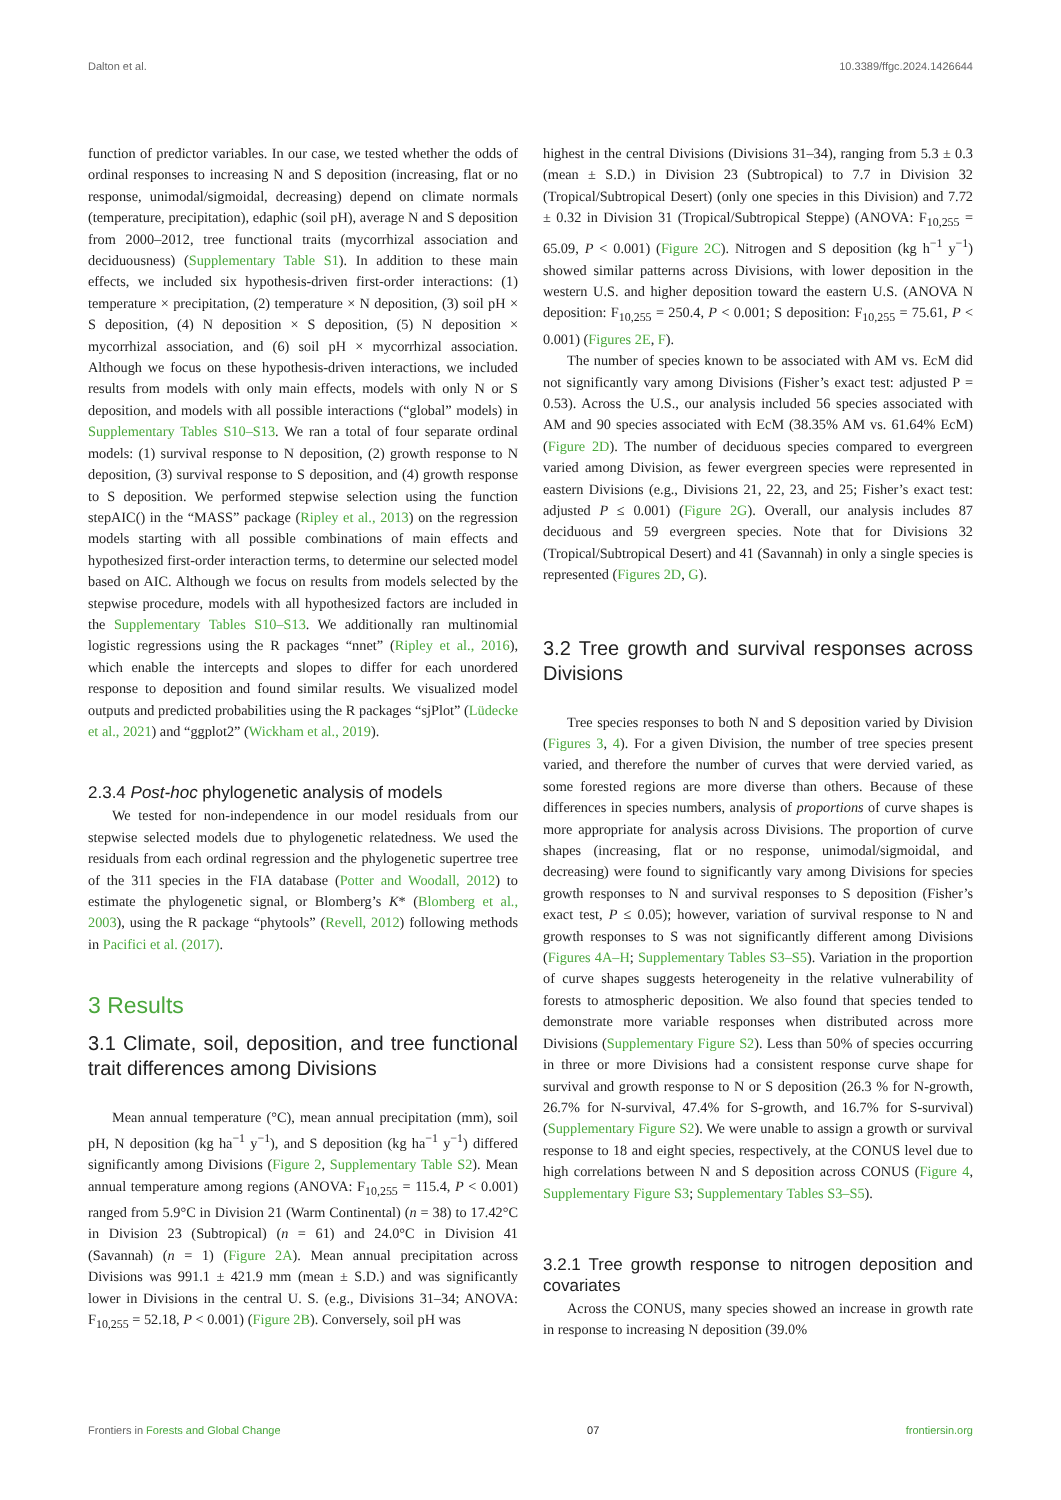Dalton et al. 10.3389/ffgc.2024.1426644
function of predictor variables. In our case, we tested whether the odds of ordinal responses to increasing N and S deposition (increasing, flat or no response, unimodal/sigmoidal, decreasing) depend on climate normals (temperature, precipitation), edaphic (soil pH), average N and S deposition from 2000–2012, tree functional traits (mycorrhizal association and deciduousness) (Supplementary Table S1). In addition to these main effects, we included six hypothesis-driven first-order interactions: (1) temperature × precipitation, (2) temperature × N deposition, (3) soil pH × S deposition, (4) N deposition × S deposition, (5) N deposition × mycorrhizal association, and (6) soil pH × mycorrhizal association. Although we focus on these hypothesis-driven interactions, we included results from models with only main effects, models with only N or S deposition, and models with all possible interactions (“global” models) in Supplementary Tables S10–S13. We ran a total of four separate ordinal models: (1) survival response to N deposition, (2) growth response to N deposition, (3) survival response to S deposition, and (4) growth response to S deposition. We performed stepwise selection using the function stepAIC() in the “MASS” package (Ripley et al., 2013) on the regression models starting with all possible combinations of main effects and hypothesized first-order interaction terms, to determine our selected model based on AIC. Although we focus on results from models selected by the stepwise procedure, models with all hypothesized factors are included in the Supplementary Tables S10–S13. We additionally ran multinomial logistic regressions using the R packages “nnet” (Ripley et al., 2016), which enable the intercepts and slopes to differ for each unordered response to deposition and found similar results. We visualized model outputs and predicted probabilities using the R packages “sjPlot” (Lüdecke et al., 2021) and “ggplot2” (Wickham et al., 2019).
2.3.4 Post-hoc phylogenetic analysis of models
We tested for non-independence in our model residuals from our stepwise selected models due to phylogenetic relatedness. We used the residuals from each ordinal regression and the phylogenetic supertree tree of the 311 species in the FIA database (Potter and Woodall, 2012) to estimate the phylogenetic signal, or Blomberg’s K* (Blomberg et al., 2003), using the R package “phytools” (Revell, 2012) following methods in Pacifici et al. (2017).
3 Results
3.1 Climate, soil, deposition, and tree functional trait differences among Divisions
Mean annual temperature (°C), mean annual precipitation (mm), soil pH, N deposition (kg ha<sup>−1</sup> y<sup>−1</sup>), and S deposition (kg ha<sup>−1</sup> y<sup>−1</sup>) differed significantly among Divisions (Figure 2, Supplementary Table S2). Mean annual temperature among regions (ANOVA: F<sub>10,255</sub> = 115.4, P < 0.001) ranged from 5.9°C in Division 21 (Warm Continental) (n = 38) to 17.42°C in Division 23 (Subtropical) (n = 61) and 24.0°C in Division 41 (Savannah) (n = 1) (Figure 2A). Mean annual precipitation across Divisions was 991.1 ± 421.9 mm (mean ± S.D.) and was significantly lower in Divisions in the central U. S. (e.g., Divisions 31–34; ANOVA: F<sub>10,255</sub> = 52.18, P < 0.001) (Figure 2B). Conversely, soil pH was
highest in the central Divisions (Divisions 31–34), ranging from 5.3 ± 0.3 (mean ± S.D.) in Division 23 (Subtropical) to 7.7 in Division 32 (Tropical/Subtropical Desert) (only one species in this Division) and 7.72 ± 0.32 in Division 31 (Tropical/Subtropical Steppe) (ANOVA: F<sub>10,255</sub> = 65.09, P < 0.001) (Figure 2C). Nitrogen and S deposition (kg h<sup>−1</sup> y<sup>−1</sup>) showed similar patterns across Divisions, with lower deposition in the western U.S. and higher deposition toward the eastern U.S. (ANOVA N deposition: F<sub>10,255</sub> = 250.4, P < 0.001; S deposition: F<sub>10,255</sub> = 75.61, P < 0.001) (Figures 2E, F).
The number of species known to be associated with AM vs. EcM did not significantly vary among Divisions (Fisher’s exact test: adjusted P = 0.53). Across the U.S., our analysis included 56 species associated with AM and 90 species associated with EcM (38.35% AM vs. 61.64% EcM) (Figure 2D). The number of deciduous species compared to evergreen varied among Division, as fewer evergreen species were represented in eastern Divisions (e.g., Divisions 21, 22, 23, and 25; Fisher’s exact test: adjusted P ≤ 0.001) (Figure 2G). Overall, our analysis includes 87 deciduous and 59 evergreen species. Note that for Divisions 32 (Tropical/Subtropical Desert) and 41 (Savannah) in only a single species is represented (Figures 2D, G).
3.2 Tree growth and survival responses across Divisions
Tree species responses to both N and S deposition varied by Division (Figures 3, 4). For a given Division, the number of tree species present varied, and therefore the number of curves that were dervied varied, as some forested regions are more diverse than others. Because of these differences in species numbers, analysis of proportions of curve shapes is more appropriate for analysis across Divisions. The proportion of curve shapes (increasing, flat or no response, unimodal/sigmoidal, and decreasing) were found to significantly vary among Divisions for species growth responses to N and survival responses to S deposition (Fisher’s exact test, P ≤ 0.05); however, variation of survival response to N and growth responses to S was not significantly different among Divisions (Figures 4A–H; Supplementary Tables S3–S5). Variation in the proportion of curve shapes suggests heterogeneity in the relative vulnerability of forests to atmospheric deposition. We also found that species tended to demonstrate more variable responses when distributed across more Divisions (Supplementary Figure S2). Less than 50% of species occurring in three or more Divisions had a consistent response curve shape for survival and growth response to N or S deposition (26.3 % for N-growth, 26.7% for N-survival, 47.4% for S-growth, and 16.7% for S-survival) (Supplementary Figure S2). We were unable to assign a growth or survival response to 18 and eight species, respectively, at the CONUS level due to high correlations between N and S deposition across CONUS (Figure 4, Supplementary Figure S3; Supplementary Tables S3–S5).
3.2.1 Tree growth response to nitrogen deposition and covariates
Across the CONUS, many species showed an increase in growth rate in response to increasing N deposition (39.0%
Frontiers in Forests and Global Change 07 frontiersin.org